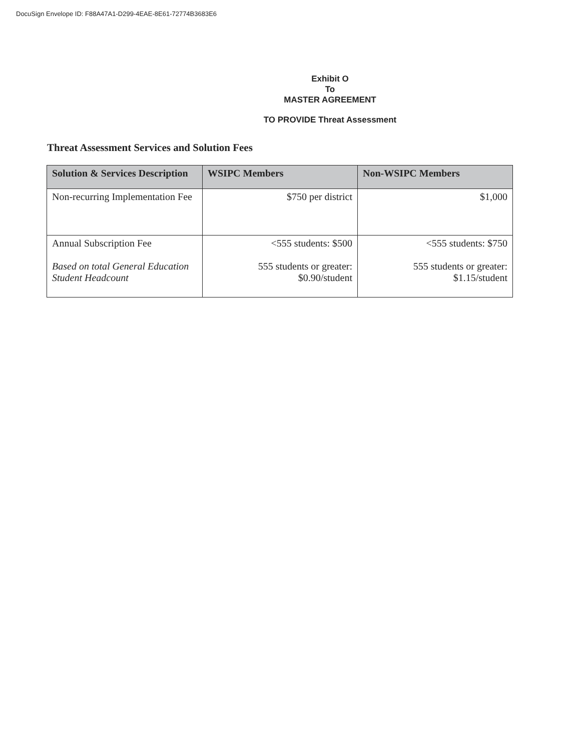DocuSign Envelope ID: F88A47A1-D299-4EAE-8E61-72774B3683E6
Exhibit O
To
MASTER AGREEMENT
TO PROVIDE Threat Assessment
Threat Assessment Services and Solution Fees
| Solution & Services Description | WSIPC Members | Non-WSIPC Members |
| --- | --- | --- |
| Non-recurring Implementation Fee | $750 per district | $1,000 |
| Annual Subscription Fee Based on total General Education Student Headcount | <555 students: $500 555 students or greater: $0.90/student | <555 students: $750 555 students or greater: $1.15/student |